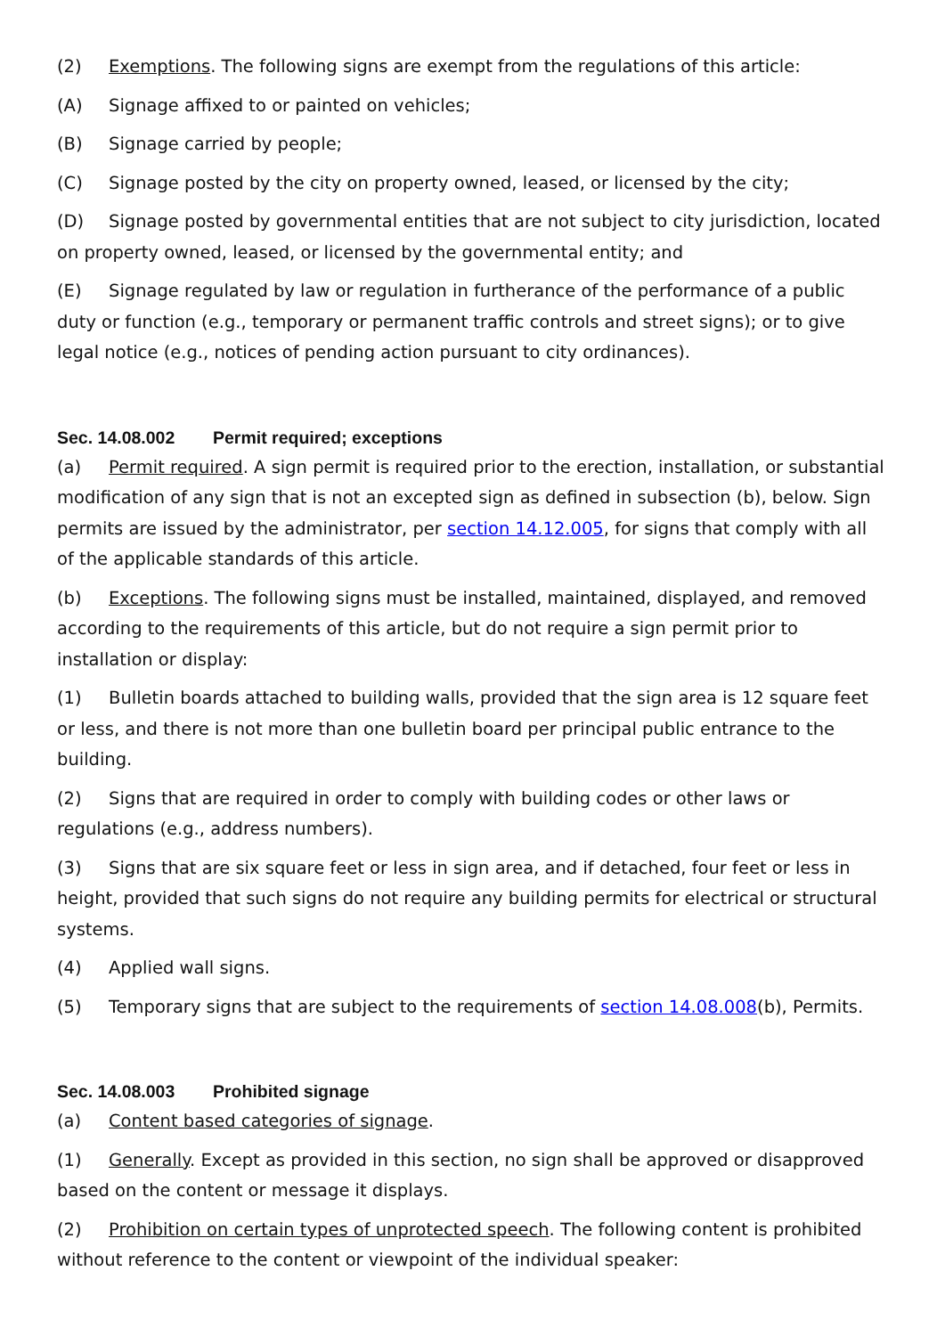(2) Exemptions. The following signs are exempt from the regulations of this article:
(A) Signage affixed to or painted on vehicles;
(B) Signage carried by people;
(C) Signage posted by the city on property owned, leased, or licensed by the city;
(D) Signage posted by governmental entities that are not subject to city jurisdiction, located on property owned, leased, or licensed by the governmental entity; and
(E) Signage regulated by law or regulation in furtherance of the performance of a public duty or function (e.g., temporary or permanent traffic controls and street signs); or to give legal notice (e.g., notices of pending action pursuant to city ordinances).
Sec. 14.08.002 Permit required; exceptions
(a) Permit required. A sign permit is required prior to the erection, installation, or substantial modification of any sign that is not an excepted sign as defined in subsection (b), below. Sign permits are issued by the administrator, per section 14.12.005, for signs that comply with all of the applicable standards of this article.
(b) Exceptions. The following signs must be installed, maintained, displayed, and removed according to the requirements of this article, but do not require a sign permit prior to installation or display:
(1) Bulletin boards attached to building walls, provided that the sign area is 12 square feet or less, and there is not more than one bulletin board per principal public entrance to the building.
(2) Signs that are required in order to comply with building codes or other laws or regulations (e.g., address numbers).
(3) Signs that are six square feet or less in sign area, and if detached, four feet or less in height, provided that such signs do not require any building permits for electrical or structural systems.
(4) Applied wall signs.
(5) Temporary signs that are subject to the requirements of section 14.08.008(b), Permits.
Sec. 14.08.003 Prohibited signage
(a) Content based categories of signage.
(1) Generally. Except as provided in this section, no sign shall be approved or disapproved based on the content or message it displays.
(2) Prohibition on certain types of unprotected speech. The following content is prohibited without reference to the content or viewpoint of the individual speaker: